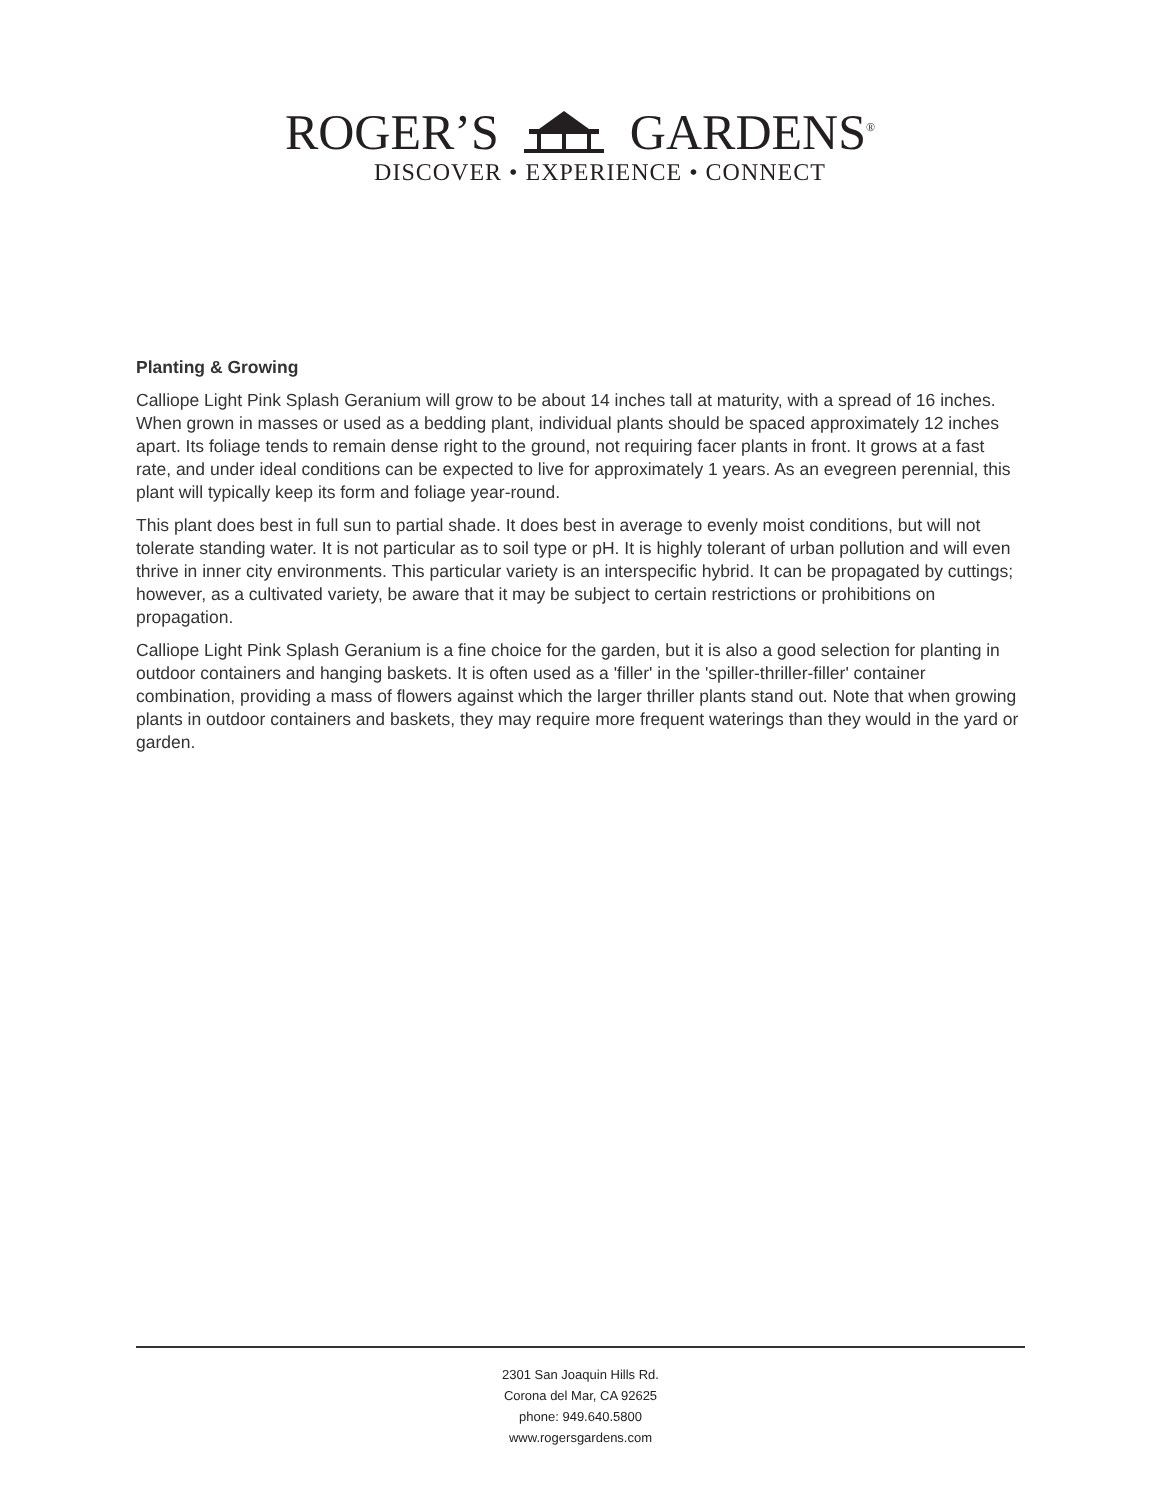ROGER’S GARDENS<sup>®</sup>
DISCOVER • EXPERIENCE • CONNECT
Planting & Growing
Calliope Light Pink Splash Geranium will grow to be about 14 inches tall at maturity, with a spread of 16 inches. When grown in masses or used as a bedding plant, individual plants should be spaced approximately 12 inches apart. Its foliage tends to remain dense right to the ground, not requiring facer plants in front. It grows at a fast rate, and under ideal conditions can be expected to live for approximately 1 years. As an evegreen perennial, this plant will typically keep its form and foliage year-round.
This plant does best in full sun to partial shade. It does best in average to evenly moist conditions, but will not tolerate standing water. It is not particular as to soil type or pH. It is highly tolerant of urban pollution and will even thrive in inner city environments. This particular variety is an interspecific hybrid. It can be propagated by cuttings; however, as a cultivated variety, be aware that it may be subject to certain restrictions or prohibitions on propagation.
Calliope Light Pink Splash Geranium is a fine choice for the garden, but it is also a good selection for planting in outdoor containers and hanging baskets. It is often used as a 'filler' in the 'spiller-thriller-filler' container combination, providing a mass of flowers against which the larger thriller plants stand out. Note that when growing plants in outdoor containers and baskets, they may require more frequent waterings than they would in the yard or garden.
2301 San Joaquin Hills Rd.
Corona del Mar, CA 92625
phone: 949.640.5800
www.rogersgardens.com